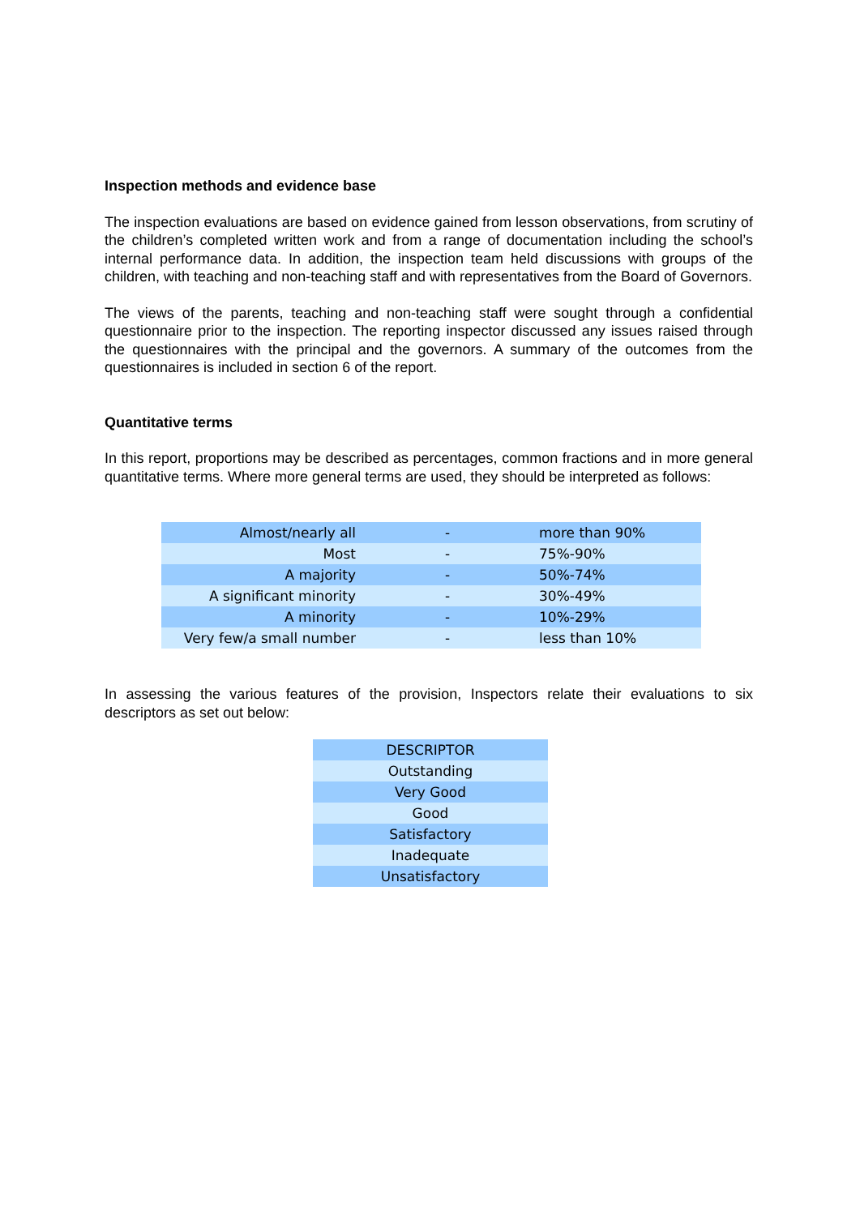Inspection methods and evidence base
The inspection evaluations are based on evidence gained from lesson observations, from scrutiny of the children’s completed written work and from a range of documentation including the school’s internal performance data. In addition, the inspection team held discussions with groups of the children, with teaching and non-teaching staff and with representatives from the Board of Governors.
The views of the parents, teaching and non-teaching staff were sought through a confidential questionnaire prior to the inspection. The reporting inspector discussed any issues raised through the questionnaires with the principal and the governors. A summary of the outcomes from the questionnaires is included in section 6 of the report.
Quantitative terms
In this report, proportions may be described as percentages, common fractions and in more general quantitative terms. Where more general terms are used, they should be interpreted as follows:
| Almost/nearly all | - | more than 90% |
| Most | - | 75%-90% |
| A majority | - | 50%-74% |
| A significant minority | - | 30%-49% |
| A minority | - | 10%-29% |
| Very few/a small number | - | less than 10% |
In assessing the various features of the provision, Inspectors relate their evaluations to six descriptors as set out below:
| DESCRIPTOR |
| Outstanding |
| Very Good |
| Good |
| Satisfactory |
| Inadequate |
| Unsatisfactory |